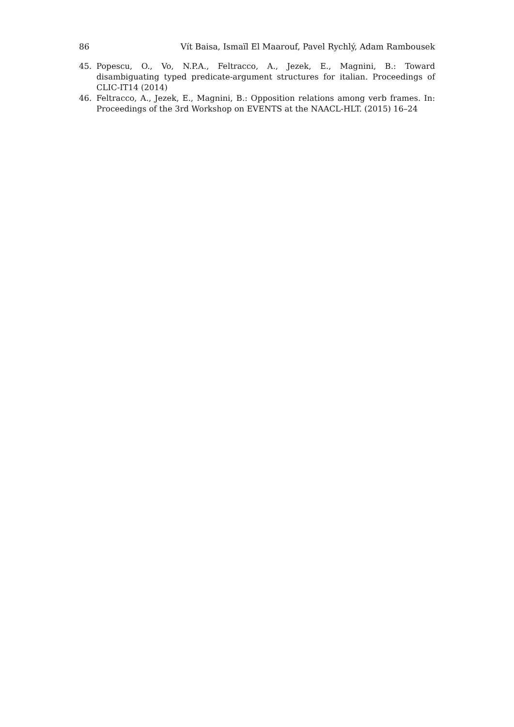86 Vít Baisa, Ismaïl El Maarouf, Pavel Rychlý, Adam Rambousek
45. Popescu, O., Vo, N.P.A., Feltracco, A., Jezek, E., Magnini, B.: Toward disambiguating typed predicate-argument structures for italian. Proceedings of CLIC-IT14 (2014)
46. Feltracco, A., Jezek, E., Magnini, B.: Opposition relations among verb frames. In: Proceedings of the 3rd Workshop on EVENTS at the NAACL-HLT. (2015) 16–24